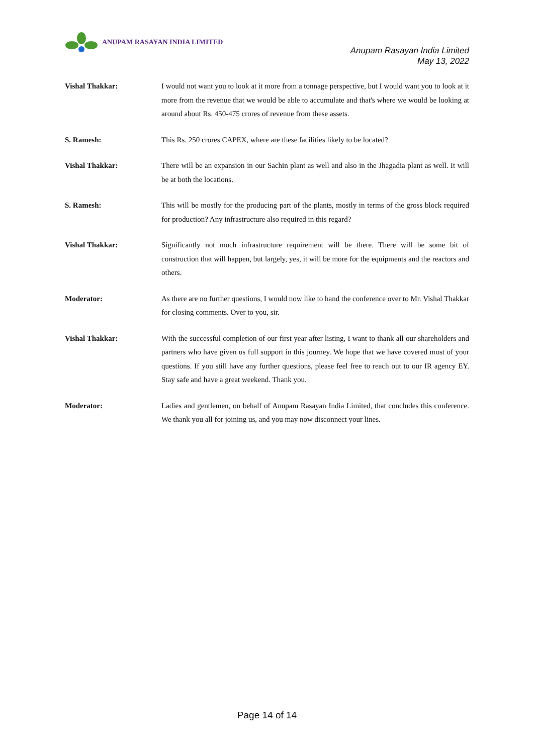ANUPAM RASAYAN INDIA LIMITED
Anupam Rasayan India Limited
May 13, 2022
Vishal Thakkar: I would not want you to look at it more from a tonnage perspective, but I would want you to look at it more from the revenue that we would be able to accumulate and that's where we would be looking at around about Rs. 450-475 crores of revenue from these assets.
S. Ramesh: This Rs. 250 crores CAPEX, where are these facilities likely to be located?
Vishal Thakkar: There will be an expansion in our Sachin plant as well and also in the Jhagadia plant as well. It will be at both the locations.
S. Ramesh: This will be mostly for the producing part of the plants, mostly in terms of the gross block required for production? Any infrastructure also required in this regard?
Vishal Thakkar: Significantly not much infrastructure requirement will be there. There will be some bit of construction that will happen, but largely, yes, it will be more for the equipments and the reactors and others.
Moderator: As there are no further questions, I would now like to hand the conference over to Mr. Vishal Thakkar for closing comments. Over to you, sir.
Vishal Thakkar: With the successful completion of our first year after listing, I want to thank all our shareholders and partners who have given us full support in this journey. We hope that we have covered most of your questions. If you still have any further questions, please feel free to reach out to our IR agency EY. Stay safe and have a great weekend. Thank you.
Moderator: Ladies and gentlemen, on behalf of Anupam Rasayan India Limited, that concludes this conference. We thank you all for joining us, and you may now disconnect your lines.
Page 14 of 14